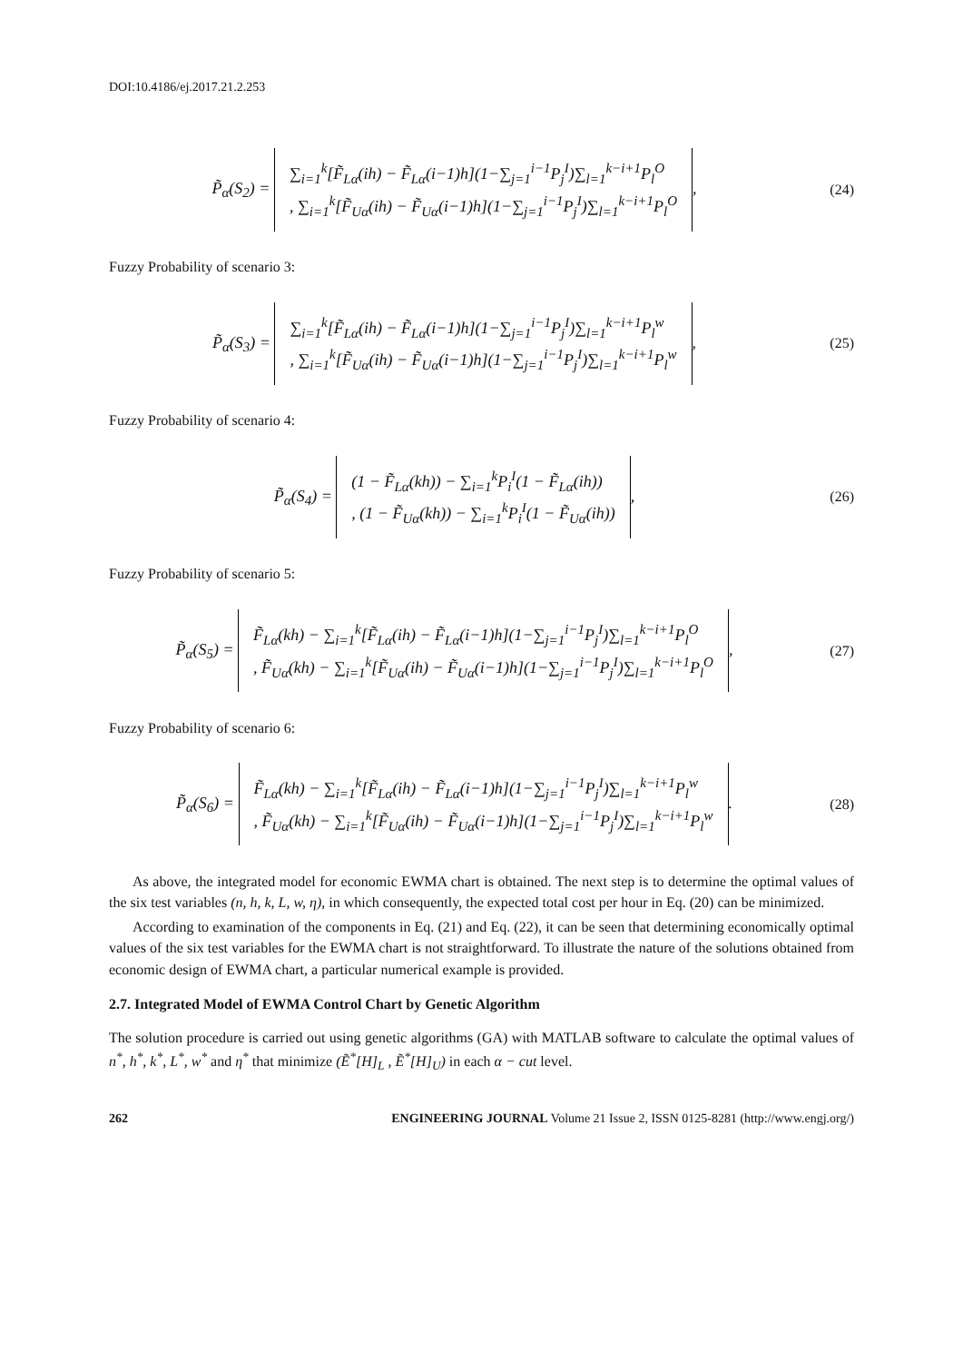DOI:10.4186/ej.2017.21.2.253
P̃<sub>α</sub>(S<sub>2</sub>) = ∑<sub>i=1</sub><sup>k</sup>[F̃<sub>Lα</sub>(ih) − F̃<sub>Lα</sub>(i−1)h](1−∑<sub>j=1</sub><sup>i−1</sup>P<sub>j</sub><sup>I</sup>)∑<sub>l=1</sub><sup>k−i+1</sup>P<sub>l</sub><sup>O</sup>
, ∑<sub>i=1</sub><sup>k</sup>[F̃<sub>Uα</sub>(ih) − F̃<sub>Uα</sub>(i−1)h](1−∑<sub>j=1</sub><sup>i−1</sup>P<sub>j</sub><sup>I</sup>)∑<sub>l=1</sub><sup>k−i+1</sup>P<sub>l</sub><sup>O</sup>,
(24)
Fuzzy Probability of scenario 3:
P̃<sub>α</sub>(S<sub>3</sub>) = ∑<sub>i=1</sub><sup>k</sup>[F̃<sub>Lα</sub>(ih) − F̃<sub>Lα</sub>(i−1)h](1−∑<sub>j=1</sub><sup>i−1</sup>P<sub>j</sub><sup>I</sup>)∑<sub>l=1</sub><sup>k−i+1</sup>P<sub>l</sub><sup>w</sup>
, ∑<sub>i=1</sub><sup>k</sup>[F̃<sub>Uα</sub>(ih) − F̃<sub>Uα</sub>(i−1)h](1−∑<sub>j=1</sub><sup>i−1</sup>P<sub>j</sub><sup>I</sup>)∑<sub>l=1</sub><sup>k−i+1</sup>P<sub>l</sub><sup>w</sup>,
(25)
Fuzzy Probability of scenario 4:
P̃<sub>α</sub>(S<sub>4</sub>) = (1 − F̃<sub>Lα</sub>(kh)) − ∑<sub>i=1</sub><sup>k</sup>P<sub>i</sub><sup>I</sup>(1 − F̃<sub>Lα</sub>(ih))
, (1 − F̃<sub>Uα</sub>(kh)) − ∑<sub>i=1</sub><sup>k</sup>P<sub>i</sub><sup>I</sup>(1 − F̃<sub>Uα</sub>(ih)),
(26)
Fuzzy Probability of scenario 5:
P̃<sub>α</sub>(S<sub>5</sub>) = F̃<sub>Lα</sub>(kh) − ∑<sub>i=1</sub><sup>k</sup>[F̃<sub>Lα</sub>(ih) − F̃<sub>Lα</sub>(i−1)h](1−∑<sub>j=1</sub><sup>i−1</sup>P<sub>j</sub><sup>I</sup>)∑<sub>l=1</sub><sup>k−i+1</sup>P<sub>l</sub><sup>O</sup>
, F̃<sub>Uα</sub>(kh) − ∑<sub>i=1</sub><sup>k</sup>[F̃<sub>Uα</sub>(ih) − F̃<sub>Uα</sub>(i−1)h](1−∑<sub>j=1</sub><sup>i−1</sup>P<sub>j</sub><sup>I</sup>)∑<sub>l=1</sub><sup>k−i+1</sup>P<sub>l</sub><sup>O</sup>,
(27)
Fuzzy Probability of scenario 6:
P̃<sub>α</sub>(S<sub>6</sub>) = F̃<sub>Lα</sub>(kh) − ∑<sub>i=1</sub><sup>k</sup>[F̃<sub>Lα</sub>(ih) − F̃<sub>Lα</sub>(i−1)h](1−∑<sub>j=1</sub><sup>i−1</sup>P<sub>j</sub><sup>I</sup>)∑<sub>l=1</sub><sup>k−i+1</sup>P<sub>l</sub><sup>w</sup>
, F̃<sub>Uα</sub>(kh) − ∑<sub>i=1</sub><sup>k</sup>[F̃<sub>Uα</sub>(ih) − F̃<sub>Uα</sub>(i−1)h](1−∑<sub>j=1</sub><sup>i−1</sup>P<sub>j</sub><sup>I</sup>)∑<sub>l=1</sub><sup>k−i+1</sup>P<sub>l</sub><sup>w</sup>.
(28)
As above, the integrated model for economic EWMA chart is obtained. The next step is to determine the optimal values of the six test variables (n, h, k, L, w, η), in which consequently, the expected total cost per hour in Eq. (20) can be minimized.
According to examination of the components in Eq. (21) and Eq. (22), it can be seen that determining economically optimal values of the six test variables for the EWMA chart is not straightforward. To illustrate the nature of the solutions obtained from economic design of EWMA chart, a particular numerical example is provided.
2.7. Integrated Model of EWMA Control Chart by Genetic Algorithm
The solution procedure is carried out using genetic algorithms (GA) with MATLAB software to calculate the optimal values of n<sup>*</sup>, h<sup>*</sup>, k<sup>*</sup>, L<sup>*</sup>, w<sup>*</sup> and η<sup>*</sup> that minimize (Ẽ<sup>*</sup>[H]<sub>L</sub> , Ẽ<sup>*</sup>[H]<sub>U</sub>) in each α − cut level.
262 ENGINEERING JOURNAL Volume 21 Issue 2, ISSN 0125-8281 (http://www.engj.org/)